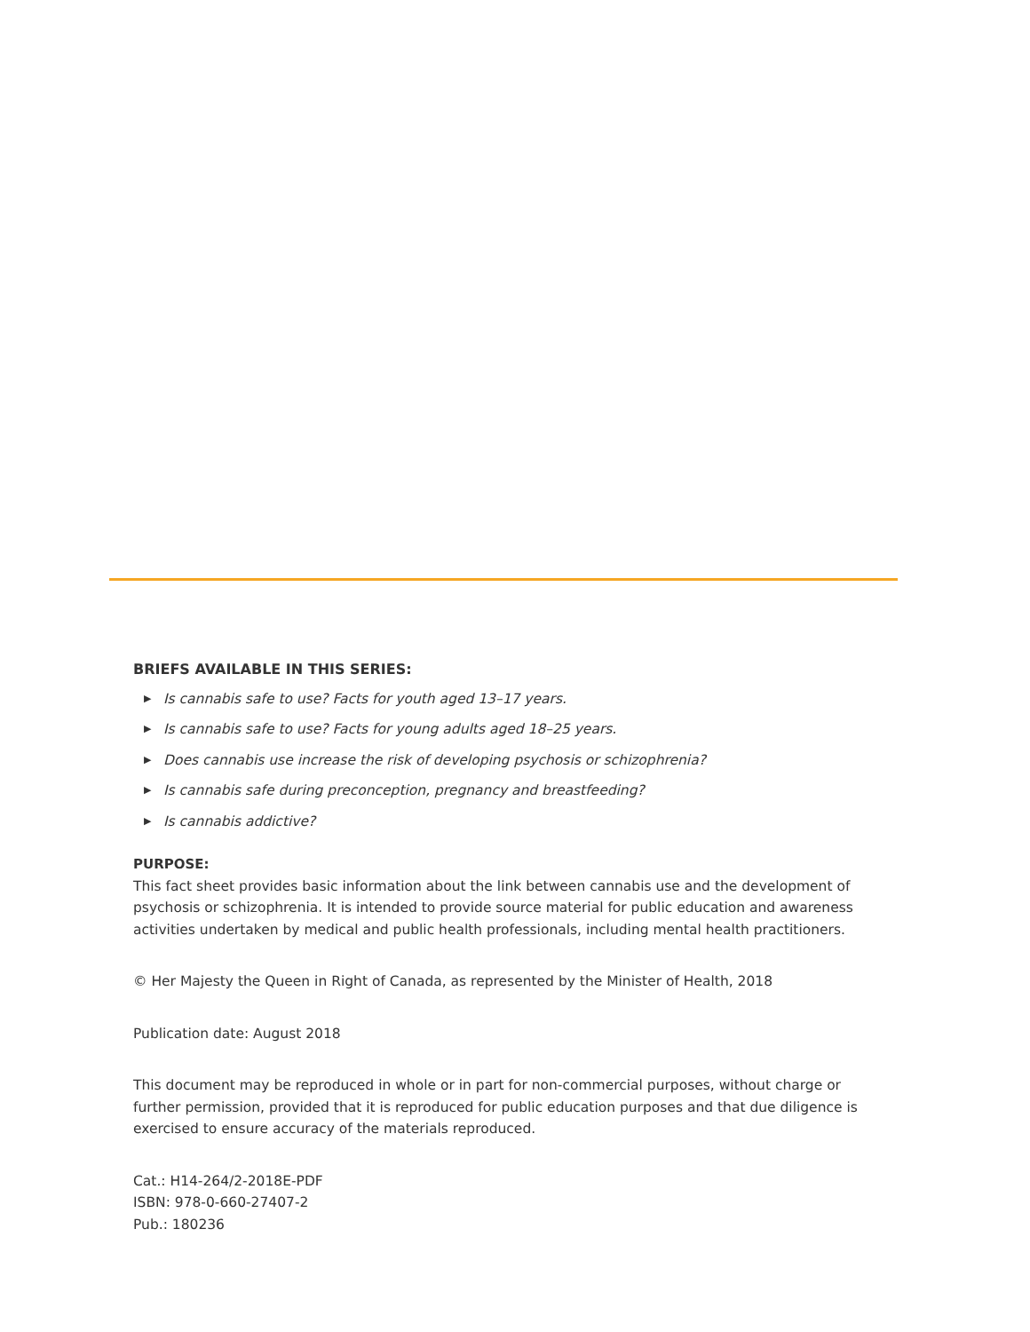BRIEFS AVAILABLE IN THIS SERIES:
▶ Is cannabis safe to use? Facts for youth aged 13–17 years.
▶ Is cannabis safe to use? Facts for young adults aged 18–25 years.
▶ Does cannabis use increase the risk of developing psychosis or schizophrenia?
▶ Is cannabis safe during preconception, pregnancy and breastfeeding?
▶ Is cannabis addictive?
PURPOSE:
This fact sheet provides basic information about the link between cannabis use and the development of psychosis or schizophrenia. It is intended to provide source material for public education and awareness activities undertaken by medical and public health professionals, including mental health practitioners.
© Her Majesty the Queen in Right of Canada, as represented by the Minister of Health, 2018
Publication date: August 2018
This document may be reproduced in whole or in part for non-commercial purposes, without charge or further permission, provided that it is reproduced for public education purposes and that due diligence is exercised to ensure accuracy of the materials reproduced.
Cat.: H14-264/2-2018E-PDF
ISBN: 978-0-660-27407-2
Pub.: 180236